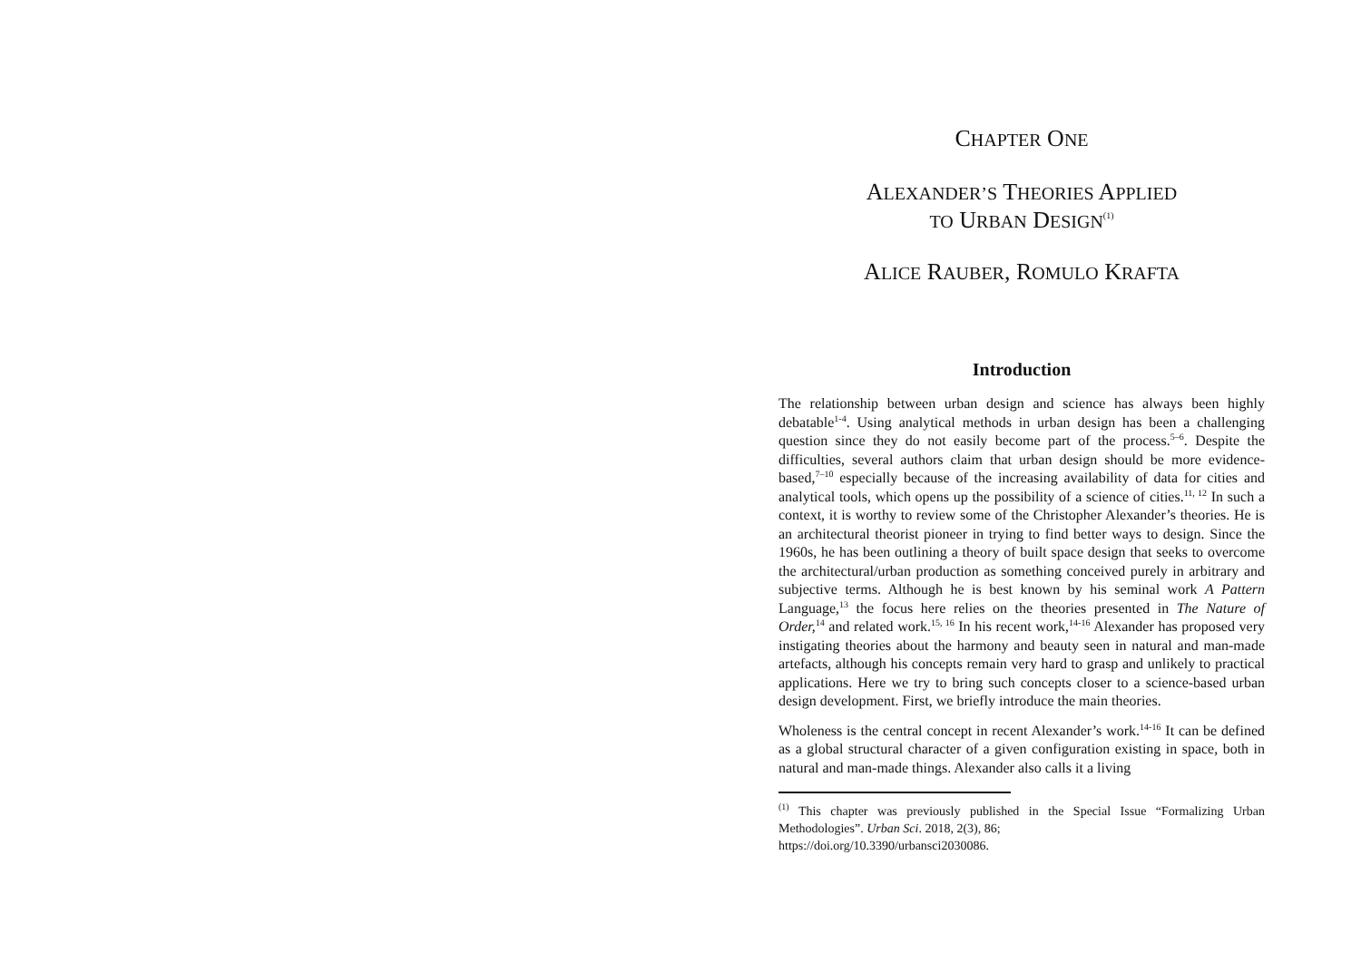CHAPTER ONE
ALEXANDER’S THEORIES APPLIED
TO URBAN DESIGN<sup>(1)</sup>
ALICE RAUBER, ROMULO KRAFTA
Introduction
The relationship between urban design and science has always been highly debatable<sup>1-4</sup>. Using analytical methods in urban design has been a challenging question since they do not easily become part of the process.<sup>5–6</sup>. Despite the difficulties, several authors claim that urban design should be more evidence-based,<sup>7–10</sup> especially because of the increasing availability of data for cities and analytical tools, which opens up the possibility of a science of cities.<sup>11, 12</sup> In such a context, it is worthy to review some of the Christopher Alexander’s theories. He is an architectural theorist pioneer in trying to find better ways to design. Since the 1960s, he has been outlining a theory of built space design that seeks to overcome the architectural/urban production as something conceived purely in arbitrary and subjective terms. Although he is best known by his seminal work A Pattern Language,<sup>13</sup> the focus here relies on the theories presented in The Nature of Order,<sup>14</sup> and related work.<sup>15, 16</sup> In his recent work,<sup>14-16</sup> Alexander has proposed very instigating theories about the harmony and beauty seen in natural and man-made artefacts, although his concepts remain very hard to grasp and unlikely to practical applications. Here we try to bring such concepts closer to a science-based urban design development. First, we briefly introduce the main theories.
Wholeness is the central concept in recent Alexander’s work.<sup>14-16</sup> It can be defined as a global structural character of a given configuration existing in space, both in natural and man-made things. Alexander also calls it a living
<sup>(1)</sup> This chapter was previously published in the Special Issue “Formalizing Urban Methodologies”. Urban Sci. 2018, 2(3), 86;
https://doi.org/10.3390/urbansci2030086.